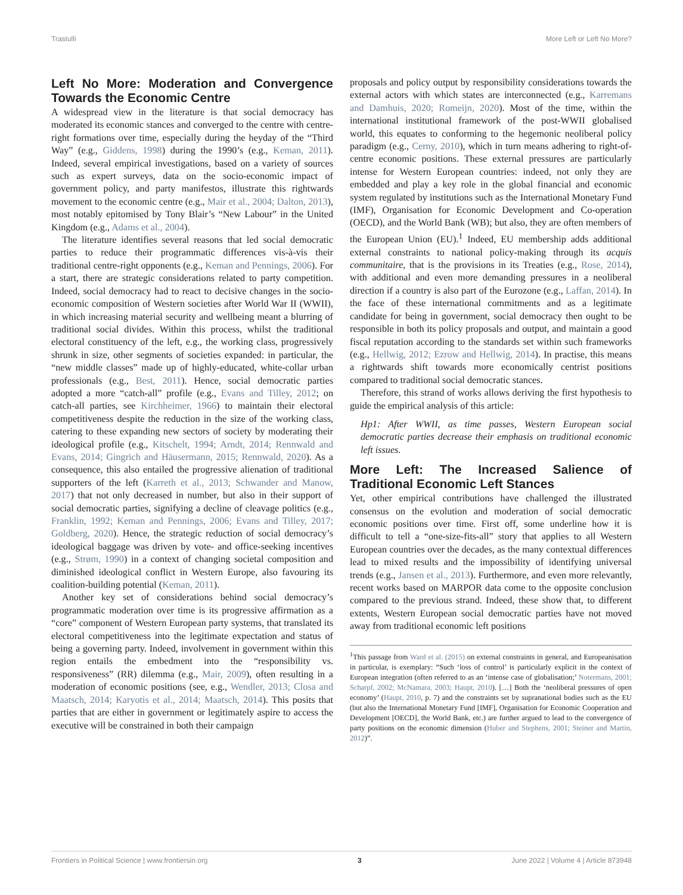Trastulli More Left or Left No More?
Left No More: Moderation and Convergence Towards the Economic Centre
A widespread view in the literature is that social democracy has moderated its economic stances and converged to the centre with centre-right formations over time, especially during the heyday of the “Third Way” (e.g., Giddens, 1998) during the 1990’s (e.g., Keman, 2011). Indeed, several empirical investigations, based on a variety of sources such as expert surveys, data on the socio-economic impact of government policy, and party manifestos, illustrate this rightwards movement to the economic centre (e.g., Mair et al., 2004; Dalton, 2013), most notably epitomised by Tony Blair’s “New Labour” in the United Kingdom (e.g., Adams et al., 2004).
The literature identifies several reasons that led social democratic parties to reduce their programmatic differences vis-à-vis their traditional centre-right opponents (e.g., Keman and Pennings, 2006). For a start, there are strategic considerations related to party competition. Indeed, social democracy had to react to decisive changes in the socio-economic composition of Western societies after World War II (WWII), in which increasing material security and wellbeing meant a blurring of traditional social divides. Within this process, whilst the traditional electoral constituency of the left, e.g., the working class, progressively shrunk in size, other segments of societies expanded: in particular, the “new middle classes” made up of highly-educated, white-collar urban professionals (e.g., Best, 2011). Hence, social democratic parties adopted a more “catch-all” profile (e.g., Evans and Tilley, 2012; on catch-all parties, see Kirchheimer, 1966) to maintain their electoral competitiveness despite the reduction in the size of the working class, catering to these expanding new sectors of society by moderating their ideological profile (e.g., Kitschelt, 1994; Arndt, 2014; Rennwald and Evans, 2014; Gingrich and Häusermann, 2015; Rennwald, 2020). As a consequence, this also entailed the progressive alienation of traditional supporters of the left (Karreth et al., 2013; Schwander and Manow, 2017) that not only decreased in number, but also in their support of social democratic parties, signifying a decline of cleavage politics (e.g., Franklin, 1992; Keman and Pennings, 2006; Evans and Tilley, 2017; Goldberg, 2020). Hence, the strategic reduction of social democracy’s ideological baggage was driven by vote- and office-seeking incentives (e.g., Strøm, 1990) in a context of changing societal composition and diminished ideological conflict in Western Europe, also favouring its coalition-building potential (Keman, 2011).
Another key set of considerations behind social democracy’s programmatic moderation over time is its progressive affirmation as a “core” component of Western European party systems, that translated its electoral competitiveness into the legitimate expectation and status of being a governing party. Indeed, involvement in government within this region entails the embedment into the “responsibility vs. responsiveness” (RR) dilemma (e.g., Mair, 2009), often resulting in a moderation of economic positions (see, e.g., Wendler, 2013; Closa and Maatsch, 2014; Karyotis et al., 2014; Maatsch, 2014). This posits that parties that are either in government or legitimately aspire to access the executive will be constrained in both their campaign
proposals and policy output by responsibility considerations towards the external actors with which states are interconnected (e.g., Karremans and Damhuis, 2020; Romeijn, 2020). Most of the time, within the international institutional framework of the post-WWII globalised world, this equates to conforming to the hegemonic neoliberal policy paradigm (e.g., Cerny, 2010), which in turn means adhering to right-of-centre economic positions. These external pressures are particularly intense for Western European countries: indeed, not only they are embedded and play a key role in the global financial and economic system regulated by institutions such as the International Monetary Fund (IMF), Organisation for Economic Development and Co-operation (OECD), and the World Bank (WB); but also, they are often members of the European Union (EU).<sup>1</sup> Indeed, EU membership adds additional external constraints to national policy-making through its acquis communitaire, that is the provisions in its Treaties (e.g., Rose, 2014), with additional and even more demanding pressures in a neoliberal direction if a country is also part of the Eurozone (e.g., Laffan, 2014). In the face of these international commitments and as a legitimate candidate for being in government, social democracy then ought to be responsible in both its policy proposals and output, and maintain a good fiscal reputation according to the standards set within such frameworks (e.g., Hellwig, 2012; Ezrow and Hellwig, 2014). In practise, this means a rightwards shift towards more economically centrist positions compared to traditional social democratic stances.
Therefore, this strand of works allows deriving the first hypothesis to guide the empirical analysis of this article:
Hp1: After WWII, as time passes, Western European social democratic parties decrease their emphasis on traditional economic left issues.
More Left: The Increased Salience of Traditional Economic Left Stances
Yet, other empirical contributions have challenged the illustrated consensus on the evolution and moderation of social democratic economic positions over time. First off, some underline how it is difficult to tell a “one-size-fits-all” story that applies to all Western European countries over the decades, as the many contextual differences lead to mixed results and the impossibility of identifying universal trends (e.g., Jansen et al., 2013). Furthermore, and even more relevantly, recent works based on MARPOR data come to the opposite conclusion compared to the previous strand. Indeed, these show that, to different extents, Western European social democratic parties have not moved away from traditional economic left positions
<sup>1</sup> This passage from Ward et al. (2015) on external constraints in general, and Europeanisation in particular, is exemplary: “Such ‘loss of control’ is particularly explicit in the context of European integration (often referred to as an ‘intense case of globalisation;’ Notermans, 2001; Scharpf, 2002; McNamara, 2003; Haupt, 2010). […] Both the ‘neoliberal pressures of open economy’ (Haupt, 2010, p. 7) and the constraints set by supranational bodies such as the EU (but also the International Monetary Fund [IMF], Organisation for Economic Cooperation and Development [OECD], the World Bank, etc.) are further argued to lead to the convergence of party positions on the economic dimension (Huber and Stephens, 2001; Steiner and Martin, 2012)”.
Frontiers in Political Science | www.frontiersin.org 3 June 2022 | Volume 4 | Article 873948